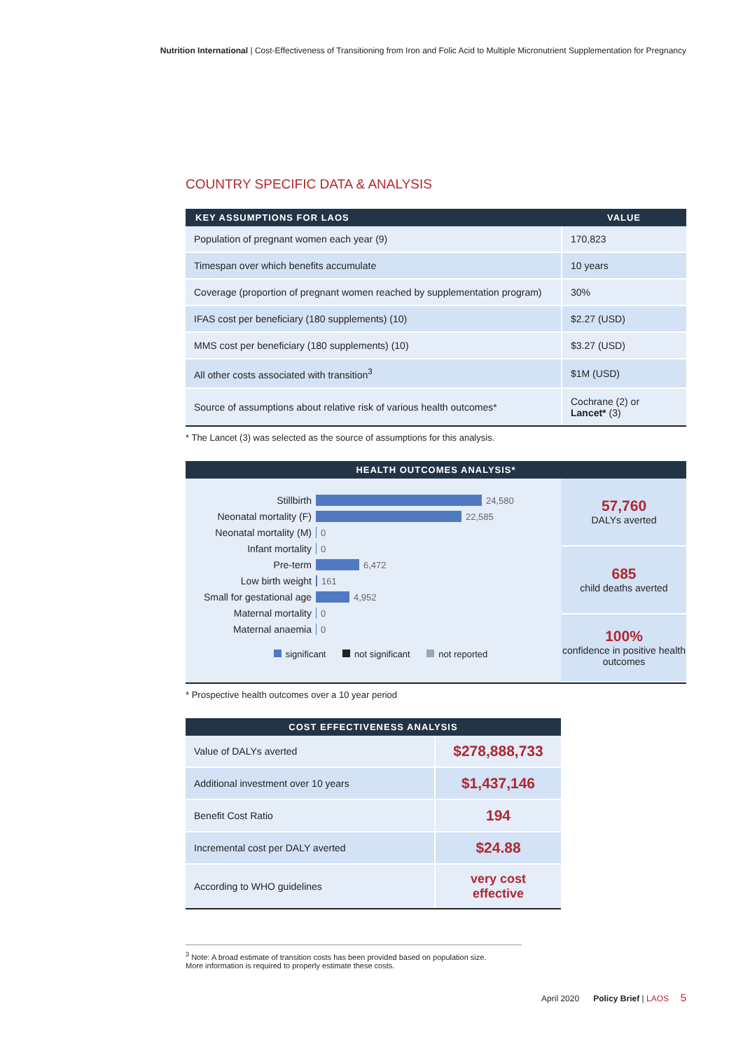Nutrition International | Cost-Effectiveness of Transitioning from Iron and Folic Acid to Multiple Micronutrient Supplementation for Pregnancy
COUNTRY SPECIFIC DATA & ANALYSIS
| KEY ASSUMPTIONS FOR LAOS | VALUE |
| --- | --- |
| Population of pregnant women each year (9) | 170,823 |
| Timespan over which benefits accumulate | 10 years |
| Coverage (proportion of pregnant women reached by supplementation program) | 30% |
| IFAS cost per beneficiary (180 supplements) (10) | $2.27 (USD) |
| MMS cost per beneficiary (180 supplements) (10) | $3.27 (USD) |
| All other costs associated with transition<sup>3</sup> | $1M (USD) |
| Source of assumptions about relative risk of various health outcomes* | Cochrane (2) or Lancet* (3) |
* The Lancet (3) was selected as the source of assumptions for this analysis.
HEALTH OUTCOMES ANALYSIS*
Stillbirth 24,580
Neonatal mortality (F) 22,585
Neonatal mortality (M) 0
Infant mortality 0
Pre-term 6,472
Low birth weight 161
Small for gestational age 4,952
Maternal mortality 0
Maternal anaemia 0
significant not significant not reported
57,760
DALYs averted
685
child deaths averted
100%
confidence in positive health outcomes
* Prospective health outcomes over a 10 year period
| COST EFFECTIVENESS ANALYSIS | |
| --- | --- |
| Value of DALYs averted | $278,888,733 |
| Additional investment over 10 years | $1,437,146 |
| Benefit Cost Ratio | 194 |
| Incremental cost per DALY averted | $24.88 |
| According to WHO guidelines | very cost effective |
<sup>3</sup> Note: A broad estimate of transition costs has been provided based on population size.
More information is required to properly estimate these costs.
April 2020 Policy Brief | LAOS 5